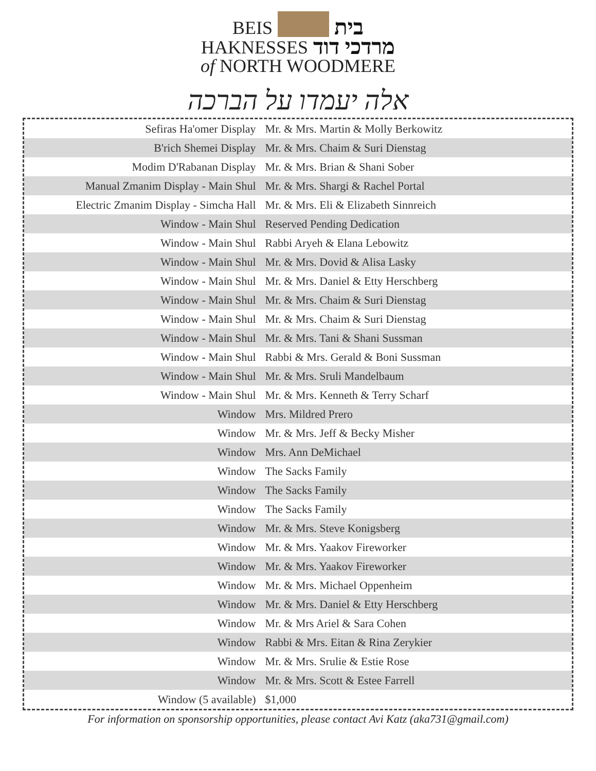BEIS
בית
HAKNESSES מרדכי דוד
of NORTH WOODMERE
אלה יעמדו על הברכה
| Sefiras Ha'omer Display | Mr. & Mrs. Martin & Molly Berkowitz |
| B'rich Shemei Display | Mr. & Mrs. Chaim & Suri Dienstag |
| Modim D'Rabanan Display | Mr. & Mrs. Brian & Shani Sober |
| Manual Zmanim Display - Main Shul | Mr. & Mrs. Shargi & Rachel Portal |
| Electric Zmanim Display - Simcha Hall | Mr. & Mrs. Eli & Elizabeth Sinnreich |
| Window - Main Shul | Reserved Pending Dedication |
| Window - Main Shul | Rabbi Aryeh & Elana Lebowitz |
| Window - Main Shul | Mr. & Mrs. Dovid & Alisa Lasky |
| Window - Main Shul | Mr. & Mrs. Daniel & Etty Herschberg |
| Window - Main Shul | Mr. & Mrs. Chaim & Suri Dienstag |
| Window - Main Shul | Mr. & Mrs. Chaim & Suri Dienstag |
| Window - Main Shul | Mr. & Mrs. Tani & Shani Sussman |
| Window - Main Shul | Rabbi & Mrs. Gerald & Boni Sussman |
| Window - Main Shul | Mr. & Mrs. Sruli Mandelbaum |
| Window - Main Shul | Mr. & Mrs. Kenneth & Terry Scharf |
| Window | Mrs. Mildred Prero |
| Window | Mr. & Mrs. Jeff & Becky Misher |
| Window | Mrs. Ann DeMichael |
| Window | The Sacks Family |
| Window | The Sacks Family |
| Window | The Sacks Family |
| Window | Mr. & Mrs. Steve Konigsberg |
| Window | Mr. & Mrs. Yaakov Fireworker |
| Window | Mr. & Mrs. Yaakov Fireworker |
| Window | Mr. & Mrs. Michael Oppenheim |
| Window | Mr. & Mrs. Daniel & Etty Herschberg |
| Window | Mr. & Mrs Ariel & Sara Cohen |
| Window | Rabbi & Mrs. Eitan & Rina Zerykier |
| Window | Mr. & Mrs. Srulie & Estie Rose |
| Window | Mr. & Mrs. Scott & Estee Farrell |
| Window (5 available) | $1,000 |
For information on sponsorship opportunities, please contact Avi Katz (aka731@gmail.com)